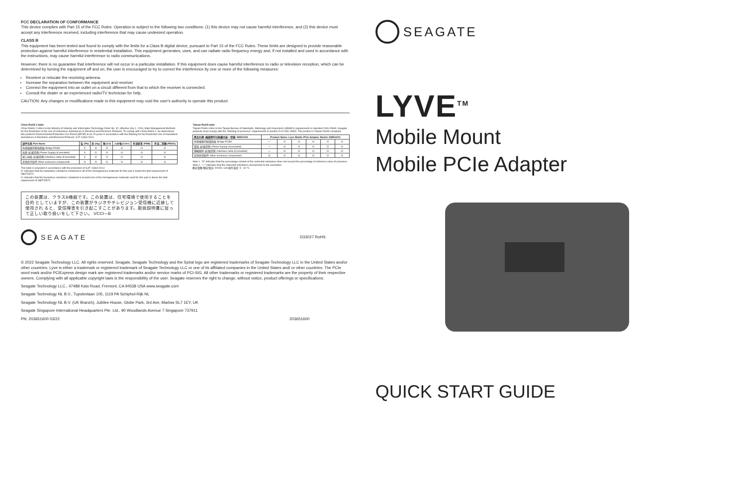FCC DECLARATION OF CONFORMANCE
This device complies with Part 15 of the FCC Rules. Operation is subject to the following two conditions: (1) this device may not cause harmful interference, and (2) this device must accept any interference received, including interference that may cause undesired operation.
CLASS B
This equipment has been tested and found to comply with the limits for a Class B digital device, pursuant to Part 15 of the FCC Rules. These limits are designed to provide reasonable protection against harmful interference in residential installation. This equipment generates, uses, and can radiate radio frequency energy and, if not installed and used in accordance with the instructions, may cause harmful interference to radio communications.
However, there is no guarantee that interference will not occur in a particular installation. If this equipment does cause harmful interference to radio or television reception, which can be determined by turning the equipment off and on, the user is encouraged to try to correct the interference by one or more of the following measures:
Reorient or relocate the receiving antenna.
Increase the separation between the equipment and receiver.
Connect the equipment into an outlet on a circuit different from that to which the receiver is connected.
Consult the dealer or an experienced radio/TV technician for help.
CAUTION: Any changes or modifications made to this equipment may void the user's authority to operate this product.
China RoHS 2 table
China RoHS 2 refers to the Ministry of Industry and Information Technology Order No. 32, effective July 1, 2016, titled Management Methods for the Restriction of the Use of Hazardous Substances in Electrical and Electronic Products. To comply with China RoHS 2, we determined this product's Environmental Protection Use Period (EPUP) to be 20 years in accordance with the Marking for the Restricted Use of Hazardous Substances in Electronic and Electrical Products, SJT 11364-2014.
| 部件名称 Part Name | 铅 (Pb) | 汞 (Hg) | 镉 (Cd) | 六价铬 (Cr6+) | 多溴联苯 (PBB) | 多溴二苯醚 (PBDE) |
| --- | --- | --- | --- | --- | --- | --- |
| 外接硬盘印刷电路板 Bridge PCBA | X | O | O | O | O | O |
| 电源 (如果提供) Power Supply (if provided) | X | O | O | O | O | O |
| 接口电缆 (如果提供) Interface cable (if provided) | X | O | O | O | O | O |
| 其他外壳组件 Other enclosure components | O | O | O | O | O | O |
This table is prepared in accordance with the provisions of SJ/T 11364-2014
O: Indicates that the hazardous substance contained in all of the homogeneous materials for this part is below the limit requirement of GB/T26572.
X: Indicates that the hazardous substance contained in at least one of the homogeneous materials used for this part is above the limit requirement of GB/T26572.
Taiwan RoHS table
Taiwan RoHS refers to the Taiwan Bureau of Standards, Metrology and Inspection's (BSMI's) requirements in standard CNS 15663. Seagate products must comply with the "Marking of presence" requirements in Section 5 of CNS 15663. This product is Taiwan RoHS compliant.
| 產品名稱: 磁碟陣列功能擴充座 / 型號: SMDG001 | Product Name: Lyve Mobile PCIe Adapter, Model: SMDG001 | | | | | |
| --- | --- | --- | --- | --- | --- | --- |
| 外接硬盤印刷電路板 Bridge PCBA | — | O | O | O | O | O |
| 電源 (如果提供) Power Supply (if provided) | — | O | O | O | O | O |
| 傳輸線材 (如果提供) Interface cable (if provided) | — | O | O | O | O | O |
| 其他外殼組件 Other enclosure components | O | O | O | O | O | O |
Note 1. "O" indicates that the percentage content of the restricted substance does not exceed the percentage of reference value of presence.
Note 2. "—" indicates that the restricted substance corresponds to the exemption.
額定電壓/額定電流: 20VDC 13A 操作溫度: 5 - 40 °C
この装置は、クラスB機器です。この装置は、住宅環境で使用することを目的 としていますが、この装置がラジオやテレビジョン受信機に近接して使用され ると、受信障害を引き起こすことがあります。取扱説明書に従って正しい取り扱いをして下さい。 VCCI—B
SEAGATE D33027 RoHS
© 2022 Seagate Technology LLC. All rights reserved. Seagate, Seagate Technology and the Spiral logo are registered trademarks of Seagate Technology LLC in the United States and/or other countries. Lyve is either a trademark or registered trademark of Seagate Technology LLC or one of its affiliated companies in the United States and/ or other countries. The PCIe word mark and/or PCIExpress design mark are registered trademarks and/or service marks of PCI-SIG. All other trademarks or registered trademarks are the property of their respective owners. Complying with all applicable copyright laws is the responsibility of the user. Seagate reserves the right to change, without notice, product offerings or specifications.
Seagate Technology LLC., 47488 Kato Road, Fremont, CA 94538 USA www.seagate.com
Seagate Technology NL B.V., Tupolevlaan 105, 1119 PA Schiphol-Rijk NL
Seagate Technology NL B.V. (UK Branch), Jubilee House, Globe Park, 3rd Ave, Marlow SL7 1EY, UK
Seagate Singapore International Headquarters Pte. Ltd., 90 Woodlands Avenue 7 Singapore 737911
PN: 203651600 03/22 203651600
SEAGATE
LYVE<sup>TM</sup>
Mobile Mount
Mobile PCIe Adapter
QUICK START GUIDE